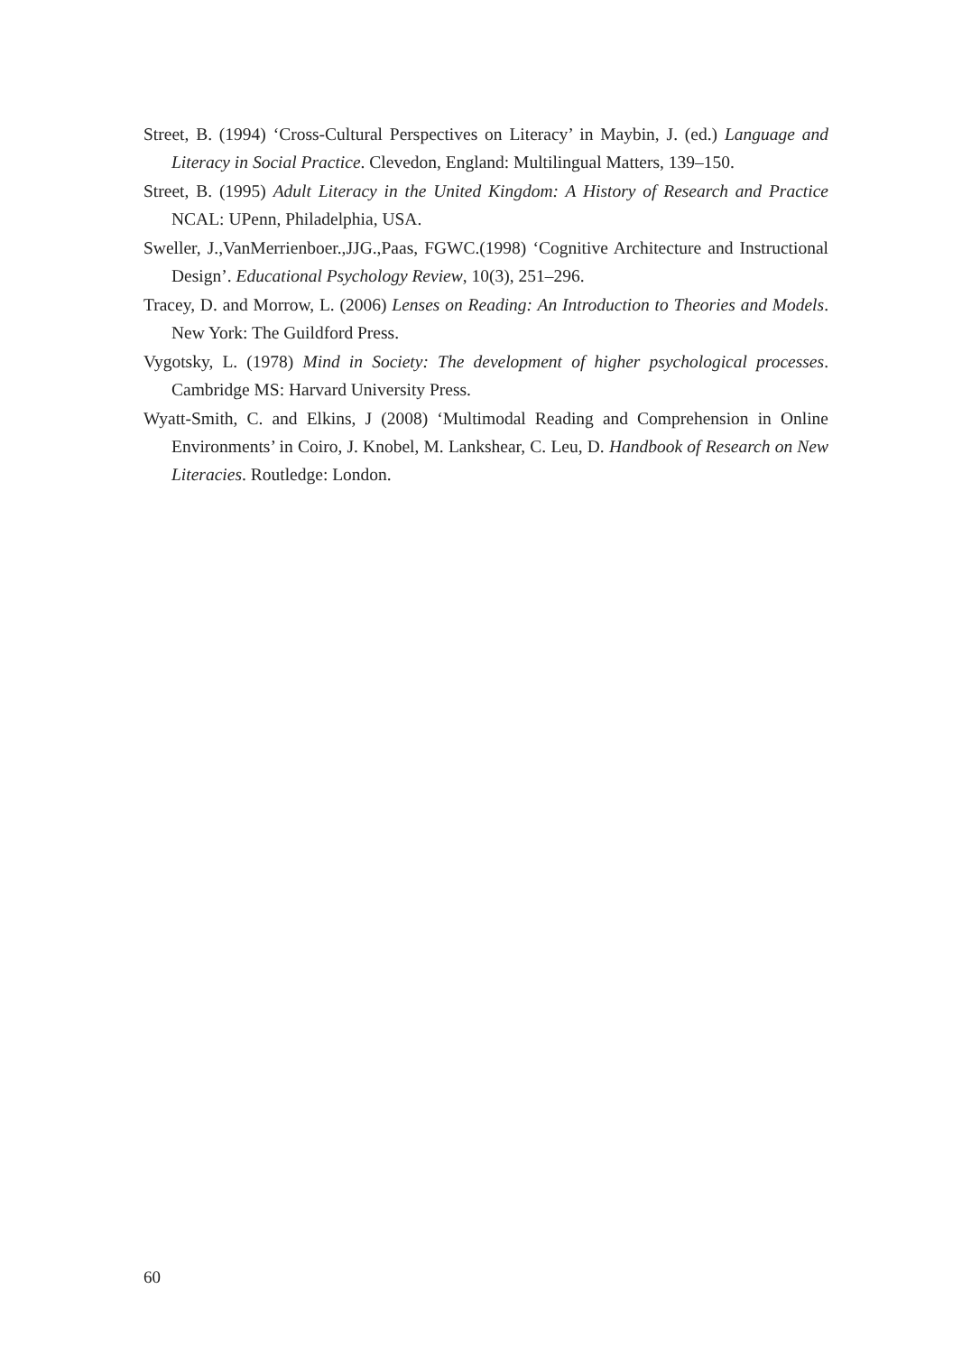Street, B. (1994) ‘Cross-Cultural Perspectives on Literacy’ in Maybin, J. (ed.) Language and Literacy in Social Practice. Clevedon, England: Multilingual Matters, 139–150.
Street, B. (1995) Adult Literacy in the United Kingdom: A History of Research and Practice NCAL: UPenn, Philadelphia, USA.
Sweller, J.,VanMerrienboer.,JJG.,Paas, FGWC.(1998) ‘Cognitive Architecture and Instructional Design’. Educational Psychology Review, 10(3), 251–296.
Tracey, D. and Morrow, L. (2006) Lenses on Reading: An Introduction to Theories and Models. New York: The Guildford Press.
Vygotsky, L. (1978) Mind in Society: The development of higher psychological processes. Cambridge MS: Harvard University Press.
Wyatt-Smith, C. and Elkins, J (2008) ‘Multimodal Reading and Comprehension in Online Environments’ in Coiro, J. Knobel, M. Lankshear, C. Leu, D. Handbook of Research on New Literacies. Routledge: London.
60